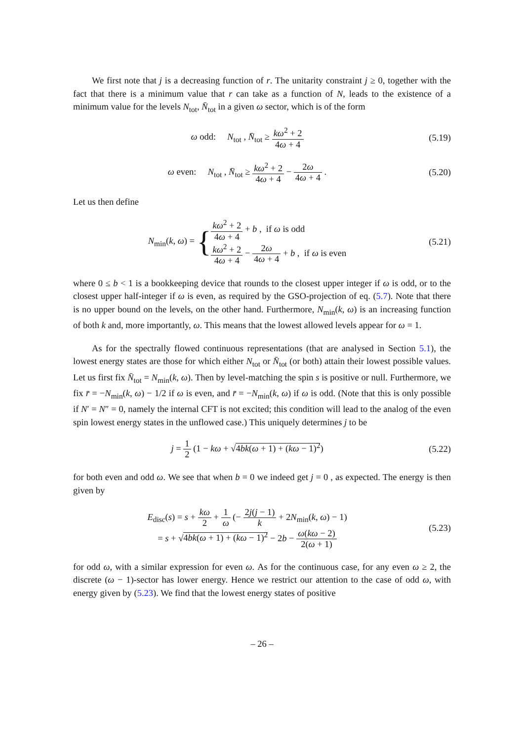We first note that j is a decreasing function of r. The unitarity constraint j ≥ 0, together with the fact that there is a minimum value that r can take as a function of N, leads to the existence of a minimum value for the levels N<sub>tot</sub>, N̄<sub>tot</sub> in a given ω sector, which is of the form
ω odd: N<sub>tot</sub> , N̄<sub>tot</sub> ≥ kω<sup>2</sup> + 2 4ω + 4
(5.19)
ω even: N<sub>tot</sub> , N̄<sub>tot</sub> ≥ kω<sup>2</sup> + 2 4ω + 4 − 2ω 4ω + 4 .
(5.20)
Let us then define
N<sub>min</sub>(k, ω) = {kω<sup>2</sup> + 2 4ω + 4 + b , if ω is odd kω<sup>2</sup> + 2 4ω + 4 − 2ω 4ω + 4 + b , if ω is even
(5.21)
where 0 ≤ b < 1 is a bookkeeping device that rounds to the closest upper integer if ω is odd, or to the closest upper half-integer if ω is even, as required by the GSO-projection of eq. (5.7). Note that there is no upper bound on the levels, on the other hand. Furthermore, N<sub>min</sub>(k, ω) is an increasing function of both k and, more importantly, ω. This means that the lowest allowed levels appear for ω = 1.
As for the spectrally flowed continuous representations (that are analysed in Section 5.1), the lowest energy states are those for which either N<sub>tot</sub> or N̄<sub>tot</sub> (or both) attain their lowest possible values. Let us first fix N̄<sub>tot</sub> = N<sub>min</sub>(k, ω). Then by level-matching the spin s is positive or null. Furthermore, we fix r̄ = −N<sub>min</sub>(k, ω) − 1/2 if ω is even, and r̄ = −N<sub>min</sub>(k, ω) if ω is odd. (Note that this is only possible if N′ = N″ = 0, namely the internal CFT is not excited; this condition will lead to the analog of the even spin lowest energy states in the unflowed case.) This uniquely determines j to be
j = 1 2 (1 − kω + √4bk(ω + 1) + (kω − 1)<sup>2</sup>)
(5.22)
for both even and odd ω. We see that when b = 0 we indeed get j = 0 , as expected. The energy is then given by
E<sub>disc</sub>(s) = s + kω 2 + 1 ω (− 2j(j − 1) k + 2N<sub>min</sub>(k, ω) − 1)
= s + √4bk(ω + 1) + (kω − 1)<sup>2</sup> − 2b − ω(kω − 2) 2(ω + 1)
(5.23)
for odd ω, with a similar expression for even ω. As for the continuous case, for any even ω ≥ 2, the discrete (ω − 1)-sector has lower energy. Hence we restrict our attention to the case of odd ω, with energy given by (5.23). We find that the lowest energy states of positive
– 26 –